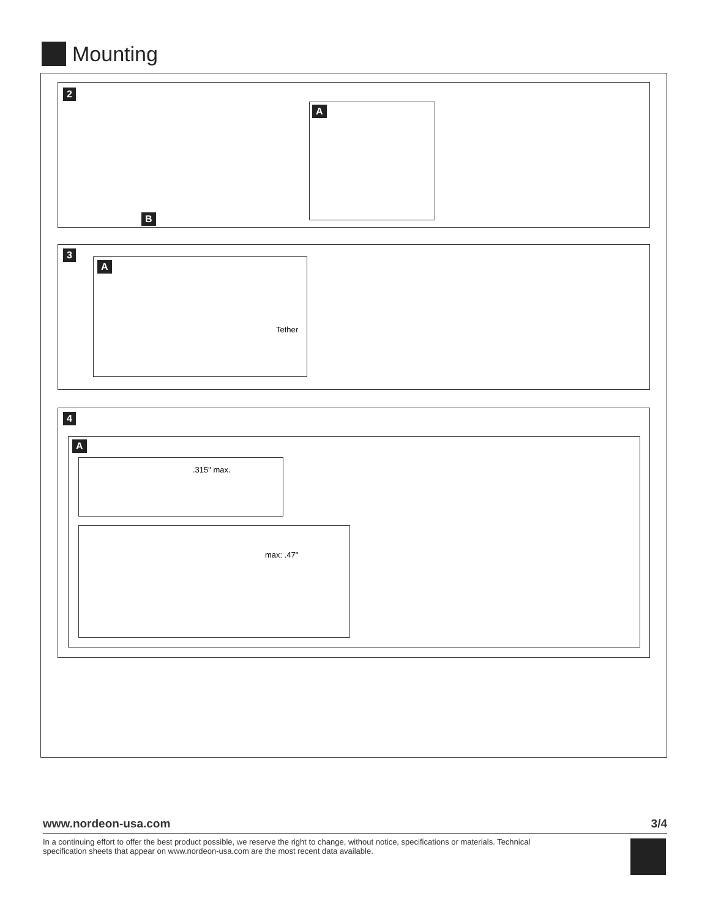Mounting
2
A
B
3
A
Tether
4
A
.315" max.
max: .47"
www.nordeon-usa.com 3/4
In a continuing effort to offer the best product possible, we reserve the right to change, without notice, specifications or materials. Technical specification sheets that appear on www.nordeon-usa.com are the most recent data available.